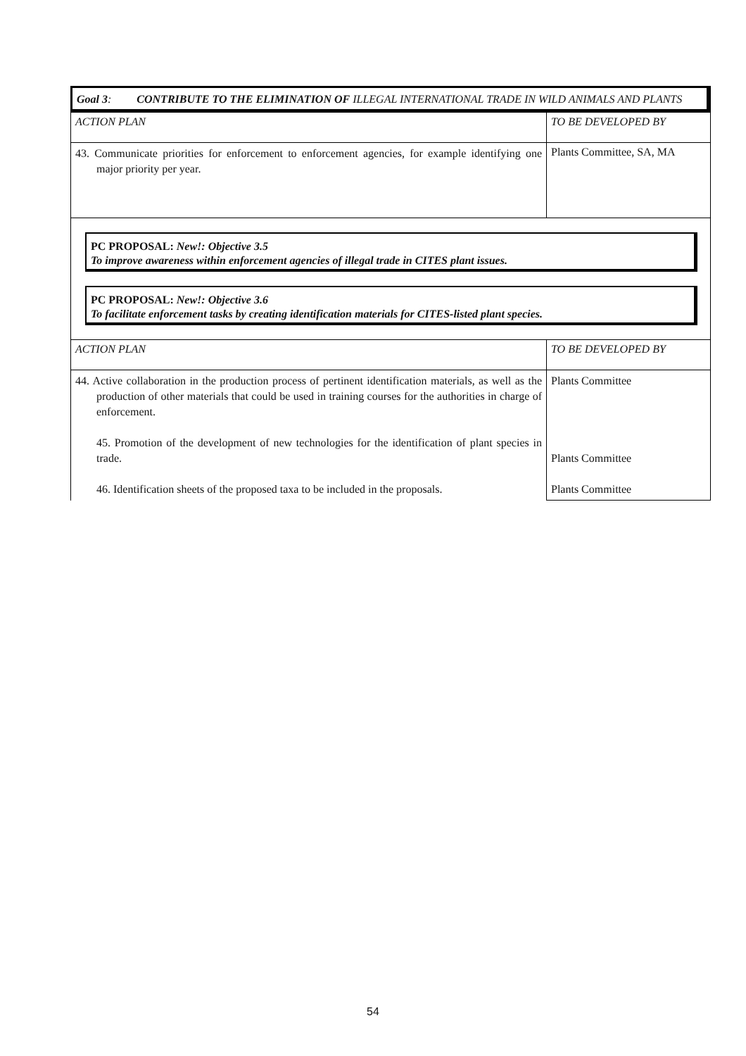Goal 3: CONTRIBUTE TO THE ELIMINATION OF ILLEGAL INTERNATIONAL TRADE IN WILD ANIMALS AND PLANTS
| ACTION PLAN | TO BE DEVELOPED BY |
| 43. Communicate priorities for enforcement to enforcement agencies, for example identifying one major priority per year. | Plants Committee, SA, MA |
| PC PROPOSAL: New!: Objective 3.5 To improve awareness within enforcement agencies of illegal trade in CITES plant issues. PC PROPOSAL: New!: Objective 3.6 To facilitate enforcement tasks by creating identification materials for CITES-listed plant species. | |
| ACTION PLAN | TO BE DEVELOPED BY |
| 44. Active collaboration in the production process of pertinent identification materials, as well as the production of other materials that could be used in training courses for the authorities in charge of enforcement. 45. Promotion of the development of new technologies for the identification of plant species in trade. 46. Identification sheets of the proposed taxa to be included in the proposals. | Plants Committee Plants Committee Plants Committee |
54